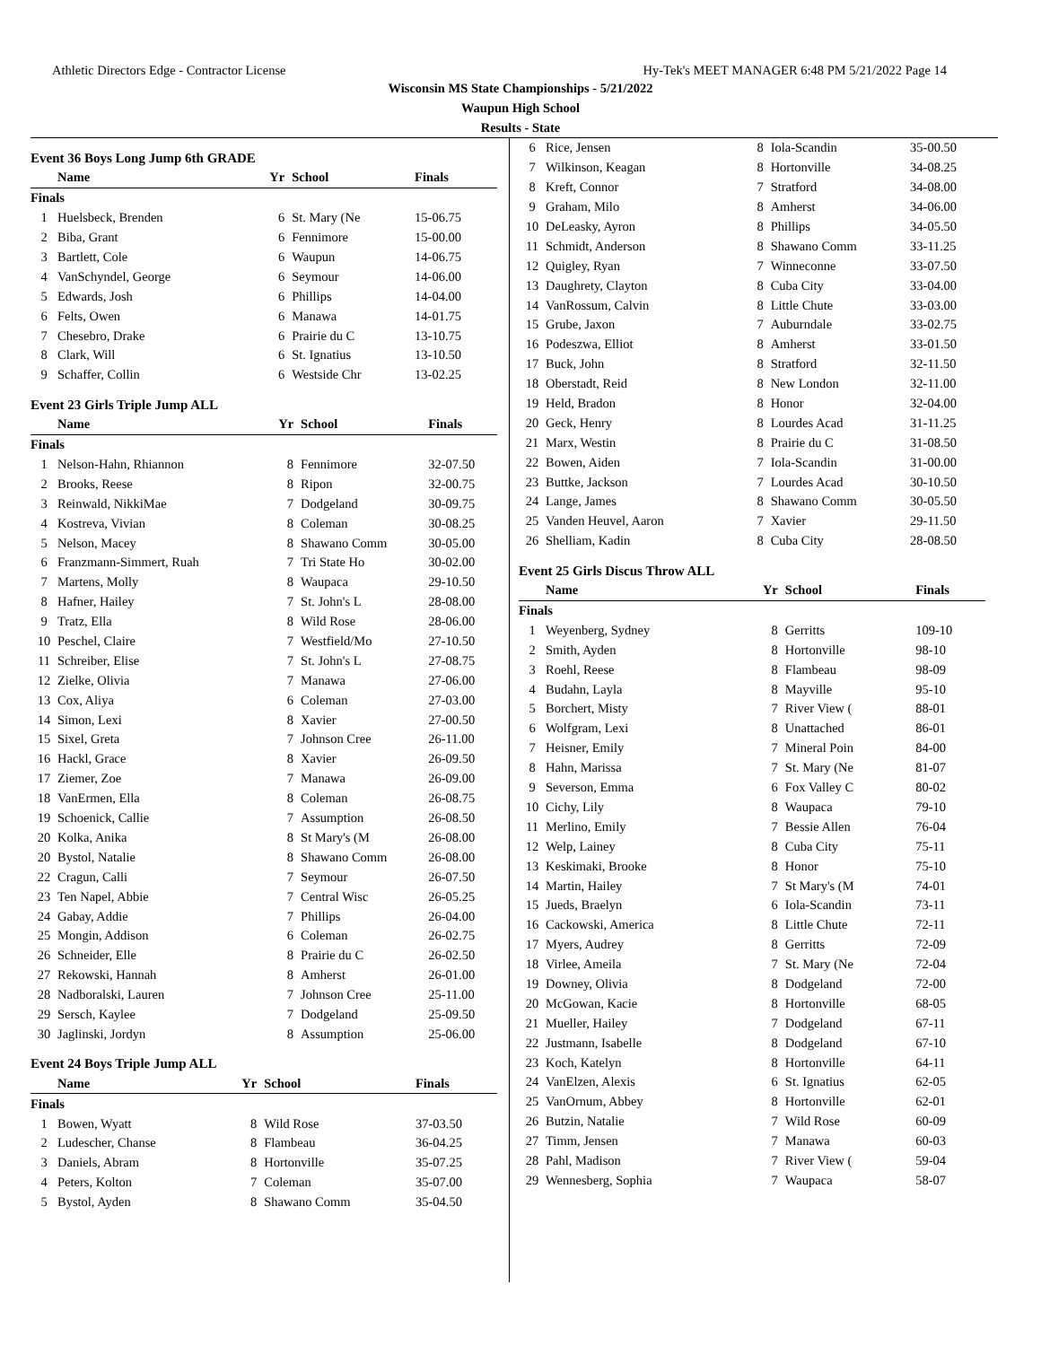Athletic Directors Edge - Contractor License Hy-Tek's MEET MANAGER 6:48 PM 5/21/2022 Page 14
Wisconsin MS State Championships - 5/21/2022
Waupun High School
Results - State
Event 36 Boys Long Jump 6th GRADE
| | Name | Yr | School | Finals |
| --- | --- | --- | --- | --- |
| Finals | | | | |
| 1 | Huelsbeck, Brenden | 6 | St. Mary (Ne | 15-06.75 |
| 2 | Biba, Grant | 6 | Fennimore | 15-00.00 |
| 3 | Bartlett, Cole | 6 | Waupun | 14-06.75 |
| 4 | VanSchyndel, George | 6 | Seymour | 14-06.00 |
| 5 | Edwards, Josh | 6 | Phillips | 14-04.00 |
| 6 | Felts, Owen | 6 | Manawa | 14-01.75 |
| 7 | Chesebro, Drake | 6 | Prairie du C | 13-10.75 |
| 8 | Clark, Will | 6 | St. Ignatius | 13-10.50 |
| 9 | Schaffer, Collin | 6 | Westside Chr | 13-02.25 |
Event 23 Girls Triple Jump ALL
| | Name | Yr | School | Finals |
| --- | --- | --- | --- | --- |
| Finals | | | | |
| 1 | Nelson-Hahn, Rhiannon | 8 | Fennimore | 32-07.50 |
| 2 | Brooks, Reese | 8 | Ripon | 32-00.75 |
| 3 | Reinwald, NikkiMae | 7 | Dodgeland | 30-09.75 |
| 4 | Kostreva, Vivian | 8 | Coleman | 30-08.25 |
| 5 | Nelson, Macey | 8 | Shawano Comm | 30-05.00 |
| 6 | Franzmann-Simmert, Ruah | 7 | Tri State Ho | 30-02.00 |
| 7 | Martens, Molly | 8 | Waupaca | 29-10.50 |
| 8 | Hafner, Hailey | 7 | St. John's L | 28-08.00 |
| 9 | Tratz, Ella | 8 | Wild Rose | 28-06.00 |
| 10 | Peschel, Claire | 7 | Westfield/Mo | 27-10.50 |
| 11 | Schreiber, Elise | 7 | St. John's L | 27-08.75 |
| 12 | Zielke, Olivia | 7 | Manawa | 27-06.00 |
| 13 | Cox, Aliya | 6 | Coleman | 27-03.00 |
| 14 | Simon, Lexi | 8 | Xavier | 27-00.50 |
| 15 | Sixel, Greta | 7 | Johnson Cree | 26-11.00 |
| 16 | Hackl, Grace | 8 | Xavier | 26-09.50 |
| 17 | Ziemer, Zoe | 7 | Manawa | 26-09.00 |
| 18 | VanErmen, Ella | 8 | Coleman | 26-08.75 |
| 19 | Schoenick, Callie | 7 | Assumption | 26-08.50 |
| 20 | Kolka, Anika | 8 | St Mary's (M | 26-08.00 |
| 20 | Bystol, Natalie | 8 | Shawano Comm | 26-08.00 |
| 22 | Cragun, Calli | 7 | Seymour | 26-07.50 |
| 23 | Ten Napel, Abbie | 7 | Central Wisc | 26-05.25 |
| 24 | Gabay, Addie | 7 | Phillips | 26-04.00 |
| 25 | Mongin, Addison | 6 | Coleman | 26-02.75 |
| 26 | Schneider, Elle | 8 | Prairie du C | 26-02.50 |
| 27 | Rekowski, Hannah | 8 | Amherst | 26-01.00 |
| 28 | Nadboralski, Lauren | 7 | Johnson Cree | 25-11.00 |
| 29 | Sersch, Kaylee | 7 | Dodgeland | 25-09.50 |
| 30 | Jaglinski, Jordyn | 8 | Assumption | 25-06.00 |
Event 24 Boys Triple Jump ALL
| | Name | Yr | School | Finals |
| --- | --- | --- | --- | --- |
| Finals | | | | |
| 1 | Bowen, Wyatt | 8 | Wild Rose | 37-03.50 |
| 2 | Ludescher, Chanse | 8 | Flambeau | 36-04.25 |
| 3 | Daniels, Abram | 8 | Hortonville | 35-07.25 |
| 4 | Peters, Kolton | 7 | Coleman | 35-07.00 |
| 5 | Bystol, Ayden | 8 | Shawano Comm | 35-04.50 |
| 6 | Rice, Jensen | 8 | Iola-Scandin | 35-00.50 |
| 7 | Wilkinson, Keagan | 8 | Hortonville | 34-08.25 |
| 8 | Kreft, Connor | 7 | Stratford | 34-08.00 |
| 9 | Graham, Milo | 8 | Amherst | 34-06.00 |
| 10 | DeLeasky, Ayron | 8 | Phillips | 34-05.50 |
| 11 | Schmidt, Anderson | 8 | Shawano Comm | 33-11.25 |
| 12 | Quigley, Ryan | 7 | Winneconne | 33-07.50 |
| 13 | Daughrety, Clayton | 8 | Cuba City | 33-04.00 |
| 14 | VanRossum, Calvin | 8 | Little Chute | 33-03.00 |
| 15 | Grube, Jaxon | 7 | Auburndale | 33-02.75 |
| 16 | Podeszwa, Elliot | 8 | Amherst | 33-01.50 |
| 17 | Buck, John | 8 | Stratford | 32-11.50 |
| 18 | Oberstadt, Reid | 8 | New London | 32-11.00 |
| 19 | Held, Bradon | 8 | Honor | 32-04.00 |
| 20 | Geck, Henry | 8 | Lourdes Acad | 31-11.25 |
| 21 | Marx, Westin | 8 | Prairie du C | 31-08.50 |
| 22 | Bowen, Aiden | 7 | Iola-Scandin | 31-00.00 |
| 23 | Buttke, Jackson | 7 | Lourdes Acad | 30-10.50 |
| 24 | Lange, James | 8 | Shawano Comm | 30-05.50 |
| 25 | Vanden Heuvel, Aaron | 7 | Xavier | 29-11.50 |
| 26 | Shelliam, Kadin | 8 | Cuba City | 28-08.50 |
Event 25 Girls Discus Throw ALL
| | Name | Yr | School | Finals |
| --- | --- | --- | --- | --- |
| Finals | | | | |
| 1 | Weyenberg, Sydney | 8 | Gerritts | 109-10 |
| 2 | Smith, Ayden | 8 | Hortonville | 98-10 |
| 3 | Roehl, Reese | 8 | Flambeau | 98-09 |
| 4 | Budahn, Layla | 8 | Mayville | 95-10 |
| 5 | Borchert, Misty | 7 | River View ( | 88-01 |
| 6 | Wolfgram, Lexi | 8 | Unattached | 86-01 |
| 7 | Heisner, Emily | 7 | Mineral Poin | 84-00 |
| 8 | Hahn, Marissa | 7 | St. Mary (Ne | 81-07 |
| 9 | Severson, Emma | 6 | Fox Valley C | 80-02 |
| 10 | Cichy, Lily | 8 | Waupaca | 79-10 |
| 11 | Merlino, Emily | 7 | Bessie Allen | 76-04 |
| 12 | Welp, Lainey | 8 | Cuba City | 75-11 |
| 13 | Keskimaki, Brooke | 8 | Honor | 75-10 |
| 14 | Martin, Hailey | 7 | St Mary's (M | 74-01 |
| 15 | Jueds, Braelyn | 6 | Iola-Scandin | 73-11 |
| 16 | Cackowski, America | 8 | Little Chute | 72-11 |
| 17 | Myers, Audrey | 8 | Gerritts | 72-09 |
| 18 | Virlee, Ameila | 7 | St. Mary (Ne | 72-04 |
| 19 | Downey, Olivia | 8 | Dodgeland | 72-00 |
| 20 | McGowan, Kacie | 8 | Hortonville | 68-05 |
| 21 | Mueller, Hailey | 7 | Dodgeland | 67-11 |
| 22 | Justmann, Isabelle | 8 | Dodgeland | 67-10 |
| 23 | Koch, Katelyn | 8 | Hortonville | 64-11 |
| 24 | VanElzen, Alexis | 6 | St. Ignatius | 62-05 |
| 25 | VanOrnum, Abbey | 8 | Hortonville | 62-01 |
| 26 | Butzin, Natalie | 7 | Wild Rose | 60-09 |
| 27 | Timm, Jensen | 7 | Manawa | 60-03 |
| 28 | Pahl, Madison | 7 | River View ( | 59-04 |
| 29 | Wennesberg, Sophia | 7 | Waupaca | 58-07 |